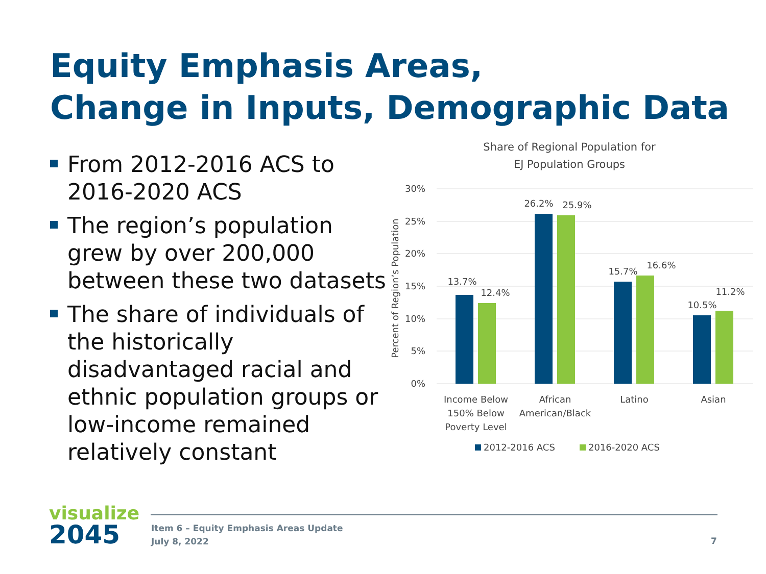Equity Emphasis Areas,
Change in Inputs, Demographic Data
From 2012-2016 ACS to 2016-2020 ACS
The region’s population grew by over 200,000 between these two datasets
The share of individuals of the historically disadvantaged racial and ethnic population groups or low-income remained relatively constant
Share of Regional Population for
EJ Population Groups
30%
25%
20%
15%
10%
5%
0%
Percent of Region’s Population
13.7%
12.4%
26.2%
25.9%
15.7%
16.6%
10.5%
11.2%
Income Below
150% Below
Poverty Level
African
American/Black
Latino
Asian
2012-2016 ACS
2016-2020 ACS
visualize
2045
Item 6 – Equity Emphasis Areas Update
July 8, 2022
7